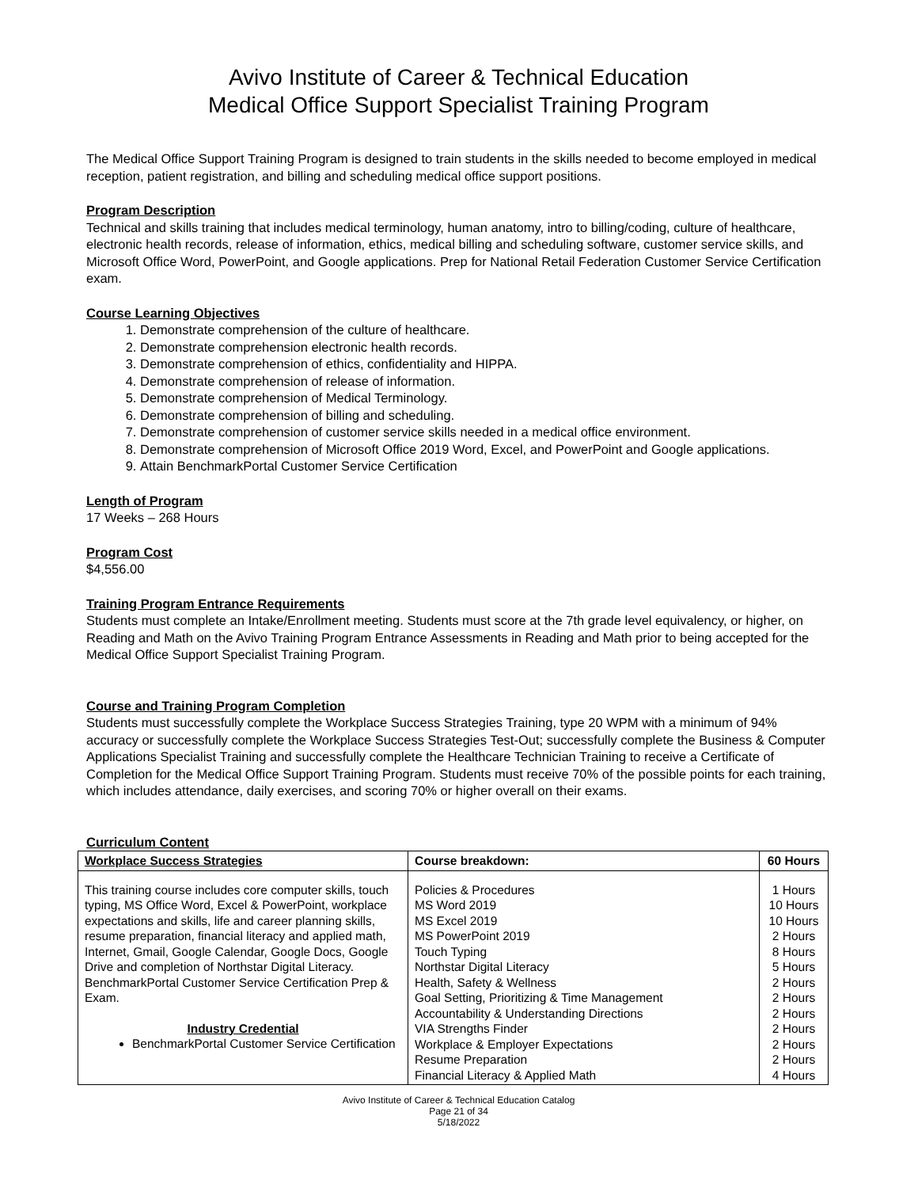Avivo Institute of Career & Technical Education
Medical Office Support Specialist Training Program
The Medical Office Support Training Program is designed to train students in the skills needed to become employed in medical reception, patient registration, and billing and scheduling medical office support positions.
Program Description
Technical and skills training that includes medical terminology, human anatomy, intro to billing/coding, culture of healthcare, electronic health records, release of information, ethics, medical billing and scheduling software, customer service skills, and Microsoft Office Word, PowerPoint, and Google applications. Prep for National Retail Federation Customer Service Certification exam.
Course Learning Objectives
1. Demonstrate comprehension of the culture of healthcare.
2. Demonstrate comprehension electronic health records.
3. Demonstrate comprehension of ethics, confidentiality and HIPPA.
4. Demonstrate comprehension of release of information.
5. Demonstrate comprehension of Medical Terminology.
6. Demonstrate comprehension of billing and scheduling.
7. Demonstrate comprehension of customer service skills needed in a medical office environment.
8. Demonstrate comprehension of Microsoft Office 2019 Word, Excel, and PowerPoint and Google applications.
9. Attain BenchmarkPortal Customer Service Certification
Length of Program
17 Weeks – 268 Hours
Program Cost
$4,556.00
Training Program Entrance Requirements
Students must complete an Intake/Enrollment meeting. Students must score at the 7th grade level equivalency, or higher, on Reading and Math on the Avivo Training Program Entrance Assessments in Reading and Math prior to being accepted for the Medical Office Support Specialist Training Program.
Course and Training Program Completion
Students must successfully complete the Workplace Success Strategies Training, type 20 WPM with a minimum of 94% accuracy or successfully complete the Workplace Success Strategies Test-Out; successfully complete the Business & Computer Applications Specialist Training and successfully complete the Healthcare Technician Training to receive a Certificate of Completion for the Medical Office Support Training Program. Students must receive 70% of the possible points for each training, which includes attendance, daily exercises, and scoring 70% or higher overall on their exams.
Curriculum Content
| Workplace Success Strategies | Course breakdown: | 60 Hours |
| This training course includes core computer skills, touch typing, MS Office Word, Excel & PowerPoint, workplace expectations and skills, life and career planning skills, resume preparation, financial literacy and applied math, Internet, Gmail, Google Calendar, Google Docs, Google Drive and completion of Northstar Digital Literacy. BenchmarkPortal Customer Service Certification Prep & Exam. Industry Credential BenchmarkPortal Customer Service Certification | Policies & Procedures MS Word 2019 MS Excel 2019 MS PowerPoint 2019 Touch Typing Northstar Digital Literacy Health, Safety & Wellness Goal Setting, Prioritizing & Time Management Accountability & Understanding Directions VIA Strengths Finder Workplace & Employer Expectations Resume Preparation Financial Literacy & Applied Math | 1 Hours 10 Hours 10 Hours 2 Hours 8 Hours 5 Hours 2 Hours 2 Hours 2 Hours 2 Hours 2 Hours 2 Hours 4 Hours |
Avivo Institute of Career & Technical Education Catalog
Page 21 of 34
5/18/2022